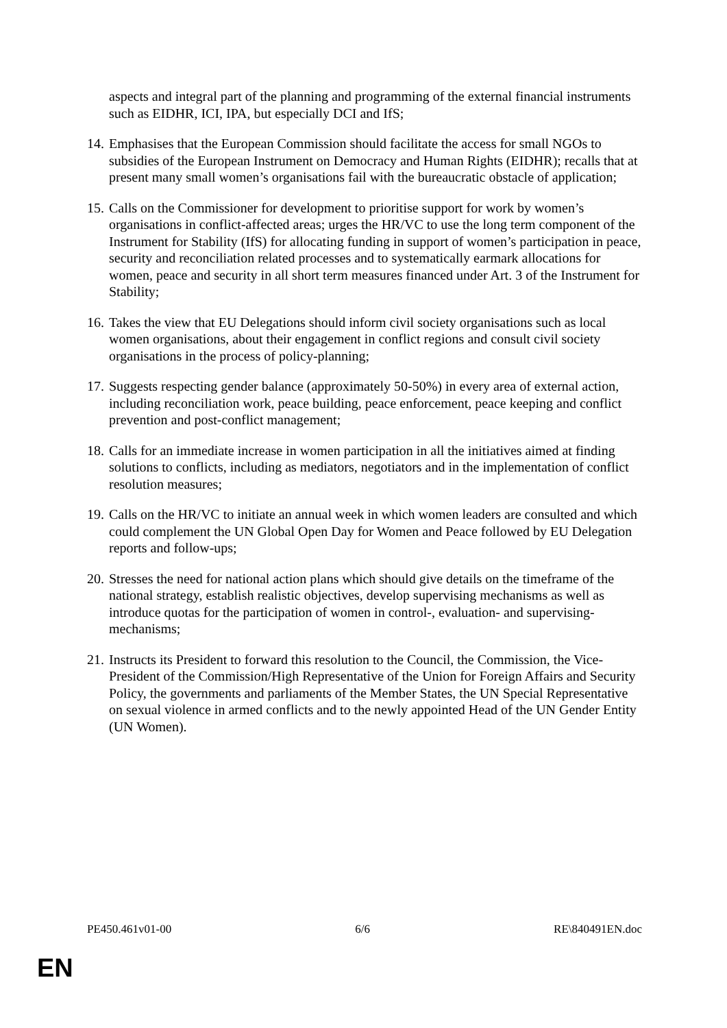aspects and integral part of the planning and programming of the external financial instruments such as EIDHR, ICI, IPA, but especially DCI and IfS;
14.
Emphasises that the European Commission should facilitate the access for small NGOs to subsidies of the European Instrument on Democracy and Human Rights (EIDHR); recalls that at present many small women’s organisations fail with the bureaucratic obstacle of application;
15.
Calls on the Commissioner for development to prioritise support for work by women’s organisations in conflict-affected areas; urges the HR/VC to use the long term component of the Instrument for Stability (IfS) for allocating funding in support of women’s participation in peace, security and reconciliation related processes and to systematically earmark allocations for women, peace and security in all short term measures financed under Art. 3 of the Instrument for Stability;
16.
Takes the view that EU Delegations should inform civil society organisations such as local women organisations, about their engagement in conflict regions and consult civil society organisations in the process of policy-planning;
17.
Suggests respecting gender balance (approximately 50-50%) in every area of external action, including reconciliation work, peace building, peace enforcement, peace keeping and conflict prevention and post-conflict management;
18.
Calls for an immediate increase in women participation in all the initiatives aimed at finding solutions to conflicts, including as mediators, negotiators and in the implementation of conflict resolution measures;
19.
Calls on the HR/VC to initiate an annual week in which women leaders are consulted and which could complement the UN Global Open Day for Women and Peace followed by EU Delegation reports and follow-ups;
20.
Stresses the need for national action plans which should give details on the timeframe of the national strategy, establish realistic objectives, develop supervising mechanisms as well as introduce quotas for the participation of women in control-, evaluation- and supervising-mechanisms;
21.
Instructs its President to forward this resolution to the Council, the Commission, the Vice-President of the Commission/High Representative of the Union for Foreign Affairs and Security Policy, the governments and parliaments of the Member States, the UN Special Representative on sexual violence in armed conflicts and to the newly appointed Head of the UN Gender Entity (UN Women).
PE450.461v01-00 6/6 RE\840491EN.doc
EN